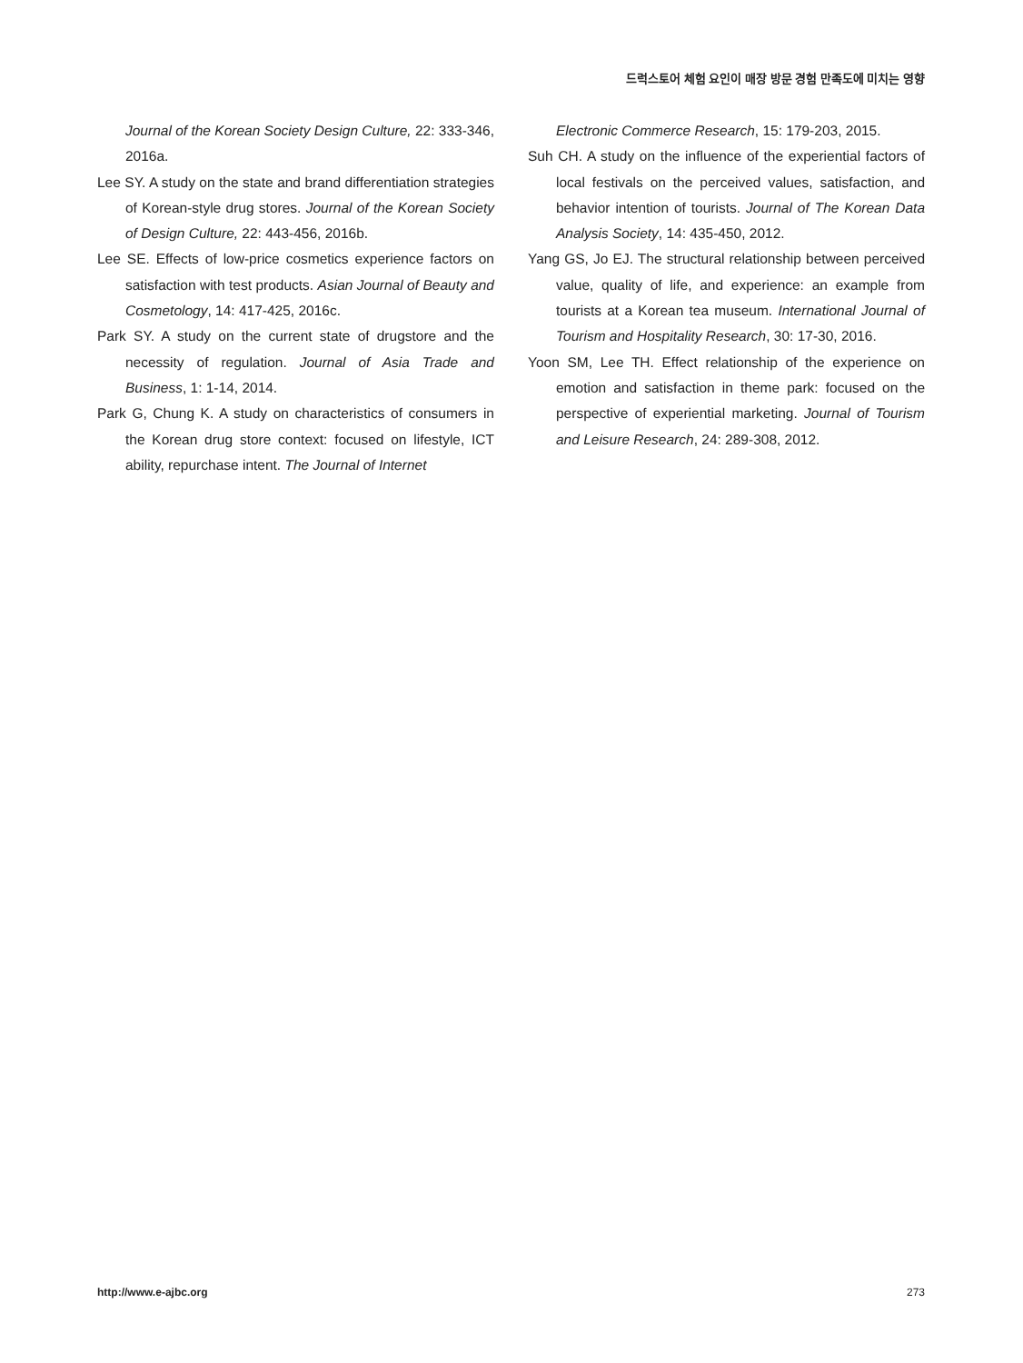드럭스토어 체험 요인이 매장 방문 경험 만족도에 미치는 영향
Journal of the Korean Society Design Culture, 22: 333-346, 2016a.
Lee SY. A study on the state and brand differentiation strategies of Korean-style drug stores. Journal of the Korean Society of Design Culture, 22: 443-456, 2016b.
Lee SE. Effects of low-price cosmetics experience factors on satisfaction with test products. Asian Journal of Beauty and Cosmetology, 14: 417-425, 2016c.
Park SY. A study on the current state of drugstore and the necessity of regulation. Journal of Asia Trade and Business, 1: 1-14, 2014.
Park G, Chung K. A study on characteristics of consumers in the Korean drug store context: focused on lifestyle, ICT ability, repurchase intent. The Journal of Internet
Electronic Commerce Research, 15: 179-203, 2015.
Suh CH. A study on the influence of the experiential factors of local festivals on the perceived values, satisfaction, and behavior intention of tourists. Journal of The Korean Data Analysis Society, 14: 435-450, 2012.
Yang GS, Jo EJ. The structural relationship between perceived value, quality of life, and experience: an example from tourists at a Korean tea museum. International Journal of Tourism and Hospitality Research, 30: 17-30, 2016.
Yoon SM, Lee TH. Effect relationship of the experience on emotion and satisfaction in theme park: focused on the perspective of experiential marketing. Journal of Tourism and Leisure Research, 24: 289-308, 2012.
http://www.e-ajbc.org 273